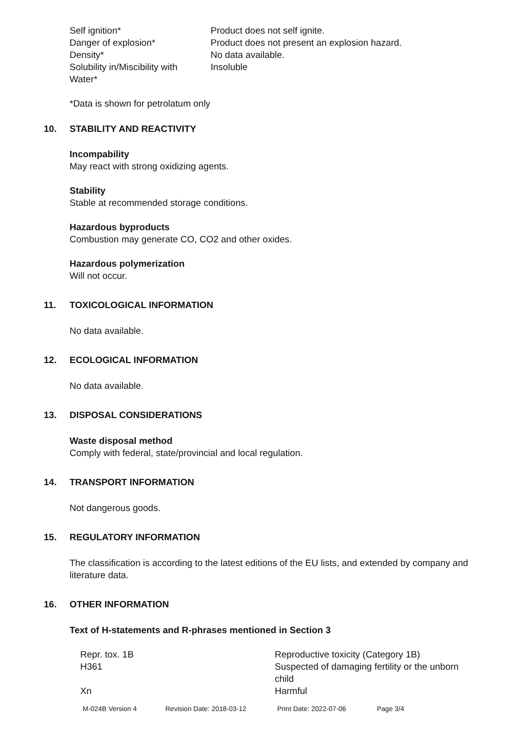| Self ignition* | Product does not self ignite. |
| Danger of explosion* | Product does not present an explosion hazard. |
| Density* | No data available. |
| Solubility in/Miscibility with Water* | Insoluble |
*Data is shown for petrolatum only
10. STABILITY AND REACTIVITY
Incompability
May react with strong oxidizing agents.
Stability
Stable at recommended storage conditions.
Hazardous byproducts
Combustion may generate CO, CO2 and other oxides.
Hazardous polymerization
Will not occur.
11. TOXICOLOGICAL INFORMATION
No data available.
12. ECOLOGICAL INFORMATION
No data available.
13. DISPOSAL CONSIDERATIONS
Waste disposal method
Comply with federal, state/provincial and local regulation.
14. TRANSPORT INFORMATION
Not dangerous goods.
15. REGULATORY INFORMATION
The classification is according to the latest editions of the EU lists, and extended by company and literature data.
16. OTHER INFORMATION
Text of H-statements and R-phrases mentioned in Section 3
| Repr. tox. 1B | Reproductive toxicity (Category 1B) |
| H361 | Suspected of damaging fertility or the unborn child |
| Xn | Harmful |
M-024B Version 4 Revision Date: 2018-03-12 Print Date: 2022-07-06 Page 3/4